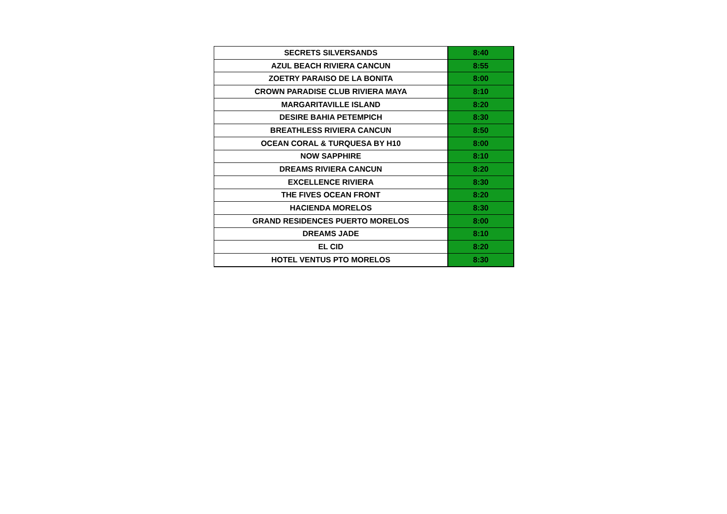| SECRETS SILVERSANDS | 8:40 |
| AZUL BEACH RIVIERA CANCUN | 8:55 |
| ZOETRY PARAISO DE LA BONITA | 8:00 |
| CROWN PARADISE CLUB RIVIERA MAYA | 8:10 |
| MARGARITAVILLE ISLAND | 8:20 |
| DESIRE BAHIA PETEMPICH | 8:30 |
| BREATHLESS RIVIERA CANCUN | 8:50 |
| OCEAN CORAL & TURQUESA BY H10 | 8:00 |
| NOW SAPPHIRE | 8:10 |
| DREAMS RIVIERA CANCUN | 8:20 |
| EXCELLENCE RIVIERA | 8:30 |
| THE FIVES OCEAN FRONT | 8:20 |
| HACIENDA MORELOS | 8:30 |
| GRAND RESIDENCES PUERTO MORELOS | 8:00 |
| DREAMS JADE | 8:10 |
| EL CID | 8:20 |
| HOTEL VENTUS PTO MORELOS | 8:30 |